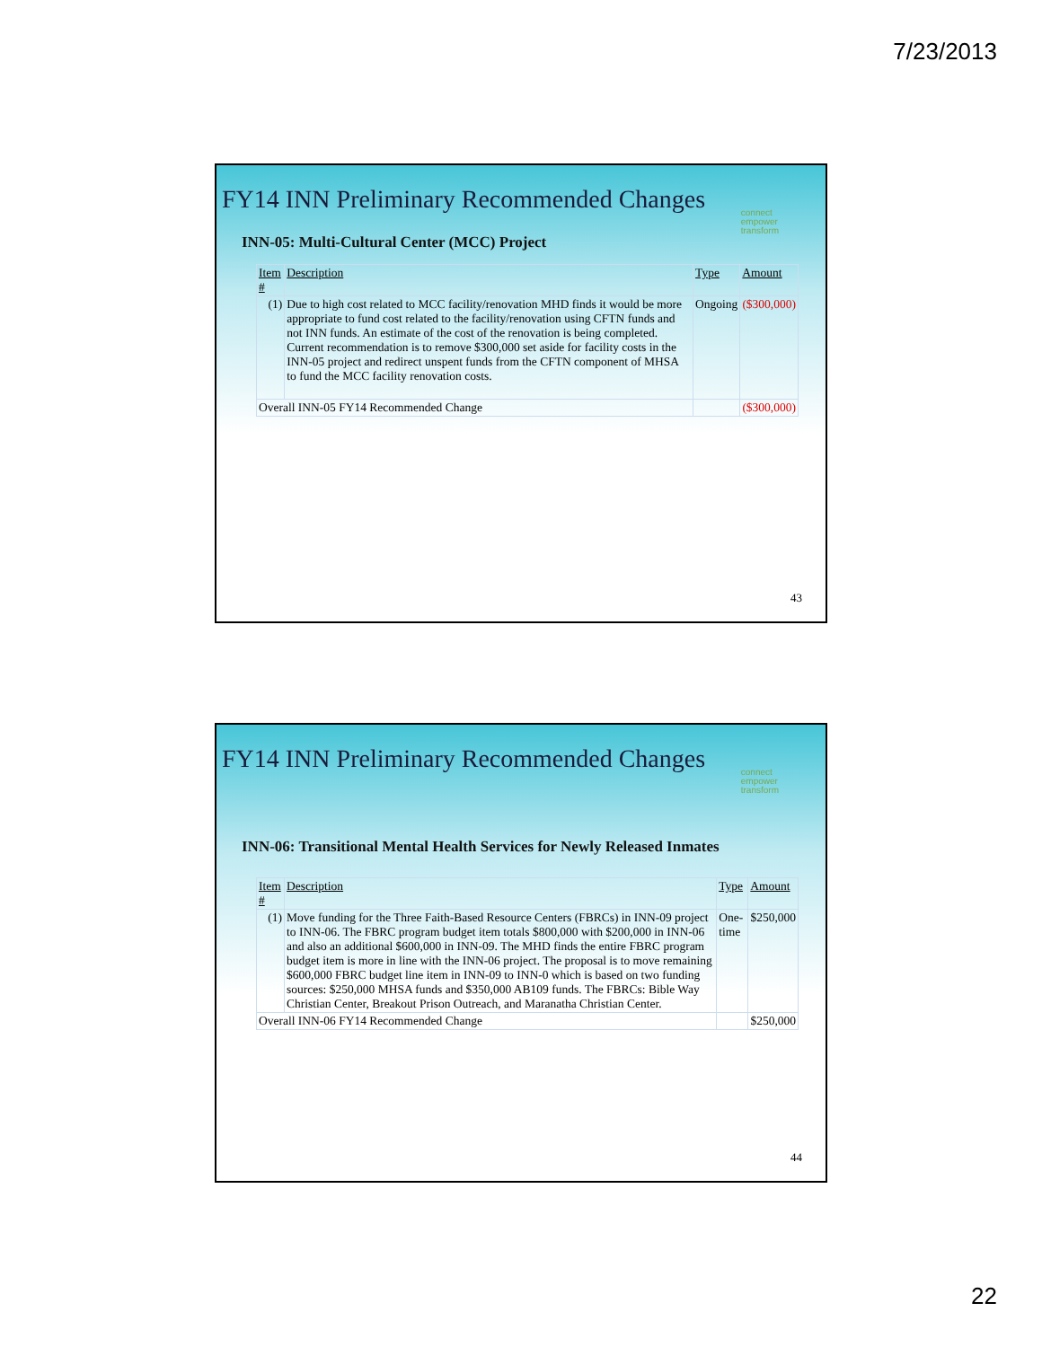7/23/2013
FY14 INN Preliminary Recommended Changes
connect
empower
transform
INN-05: Multi-Cultural Center (MCC) Project
| Item # | Description | Type | Amount |
| --- | --- | --- | --- |
| (1) | Due to high cost related to MCC facility/renovation MHD finds it would be more appropriate to fund cost related to the facility/renovation using CFTN funds and not INN funds. An estimate of the cost of the renovation is being completed. Current recommendation is to remove $300,000 set aside for facility costs in the INN-05 project and redirect unspent funds from the CFTN component of MHSA to fund the MCC facility renovation costs. | Ongoing | ($300,000) |
| Overall INN-05 FY14 Recommended Change | | | ($300,000) |
43
FY14 INN Preliminary Recommended Changes
connect
empower
transform
INN-06: Transitional Mental Health Services for Newly Released Inmates
| Item # | Description | Type | Amount |
| --- | --- | --- | --- |
| (1) | Move funding for the Three Faith-Based Resource Centers (FBRCs) in INN-09 project to INN-06. The FBRC program budget item totals $800,000 with $200,000 in INN-06 and also an additional $600,000 in INN-09. The MHD finds the entire FBRC program budget item is more in line with the INN-06 project. The proposal is to move remaining $600,000 FBRC budget line item in INN-09 to INN-0 which is based on two funding sources: $250,000 MHSA funds and $350,000 AB109 funds. The FBRCs: Bible Way Christian Center, Breakout Prison Outreach, and Maranatha Christian Center. | One-time | $250,000 |
| Overall INN-06 FY14 Recommended Change | | | $250,000 |
44
22